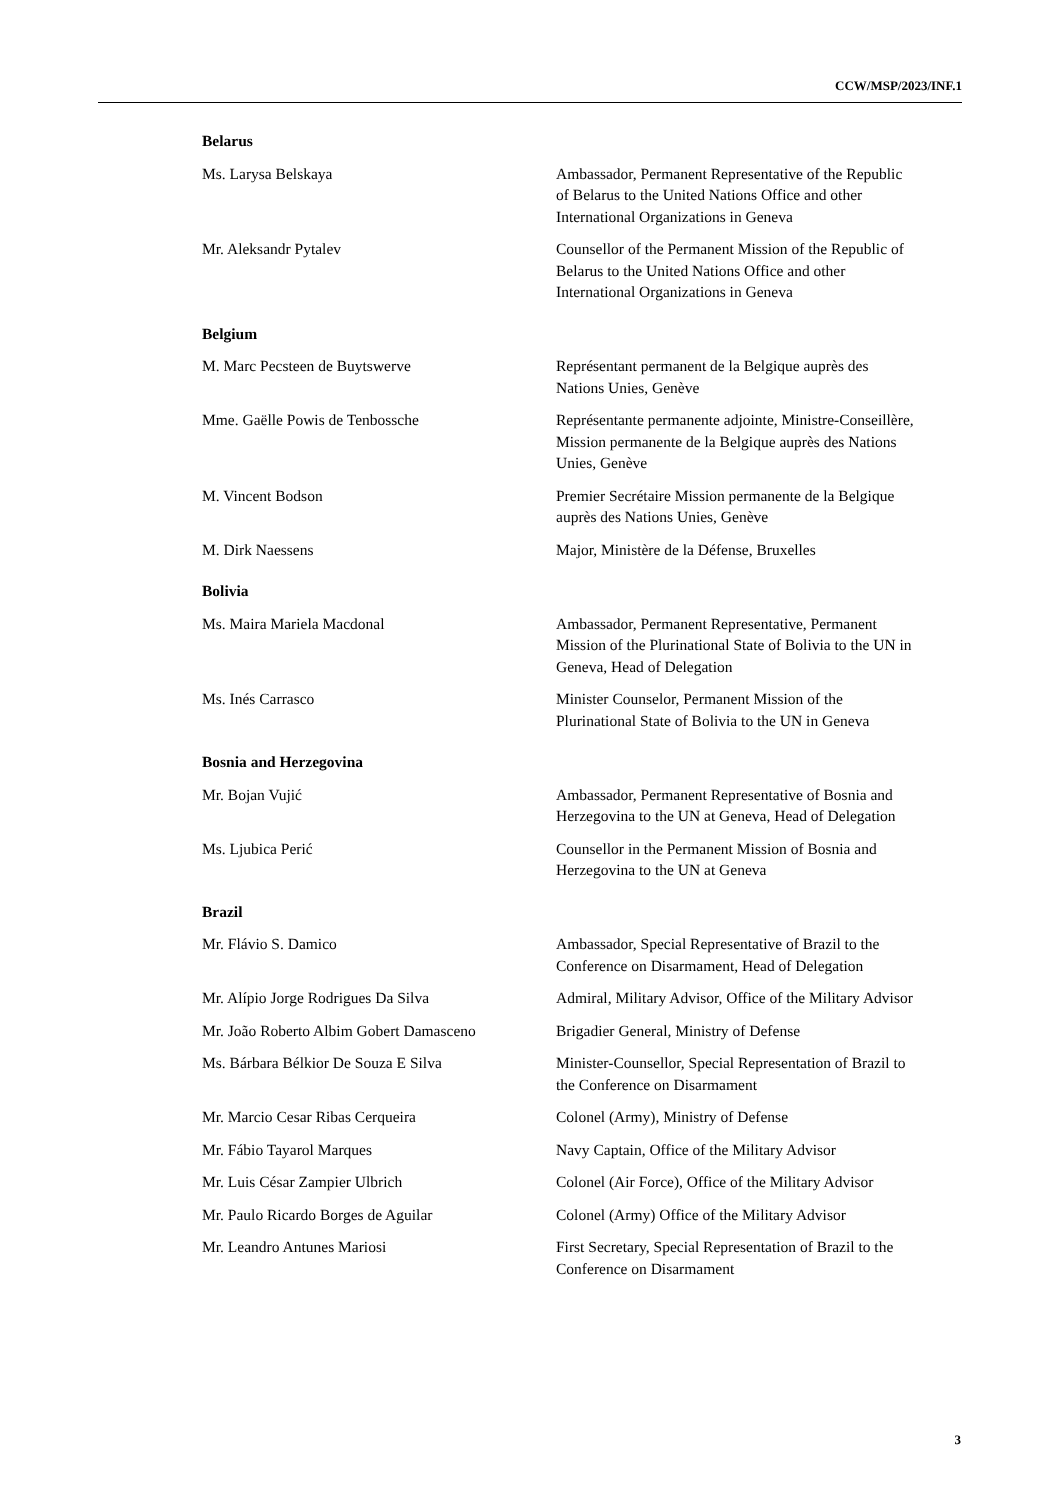CCW/MSP/2023/INF.1
Belarus
Ms. Larysa Belskaya Ambassador, Permanent Representative of the Republic of Belarus to the United Nations Office and other International Organizations in Geneva
Mr. Aleksandr Pytalev Counsellor of the Permanent Mission of the Republic of Belarus to the United Nations Office and other International Organizations in Geneva
Belgium
M. Marc Pecsteen de Buytswerve Représentant permanent de la Belgique auprès des Nations Unies, Genève
Mme. Gaëlle Powis de Tenbossche Représentante permanente adjointe, Ministre-Conseillère, Mission permanente de la Belgique auprès des Nations Unies, Genève
M. Vincent Bodson Premier Secrétaire Mission permanente de la Belgique auprès des Nations Unies, Genève
M. Dirk Naessens Major, Ministère de la Défense, Bruxelles
Bolivia
Ms. Maira Mariela Macdonal Ambassador, Permanent Representative, Permanent Mission of the Plurinational State of Bolivia to the UN in Geneva, Head of Delegation
Ms. Inés Carrasco Minister Counselor, Permanent Mission of the Plurinational State of Bolivia to the UN in Geneva
Bosnia and Herzegovina
Mr. Bojan Vujić Ambassador, Permanent Representative of Bosnia and Herzegovina to the UN at Geneva, Head of Delegation
Ms. Ljubica Perić Counsellor in the Permanent Mission of Bosnia and Herzegovina to the UN at Geneva
Brazil
Mr. Flávio S. Damico Ambassador, Special Representative of Brazil to the Conference on Disarmament, Head of Delegation
Mr. Alípio Jorge Rodrigues Da Silva Admiral, Military Advisor, Office of the Military Advisor
Mr. João Roberto Albim Gobert Damasceno
Brigadier General, Ministry of Defense
Ms. Bárbara Bélkior De Souza E Silva Minister-Counsellor, Special Representation of Brazil to the Conference on Disarmament
Mr. Marcio Cesar Ribas Cerqueira Colonel (Army), Ministry of Defense
Mr. Fábio Tayarol Marques Navy Captain, Office of the Military Advisor
Mr. Luis César Zampier Ulbrich Colonel (Air Force), Office of the Military Advisor
Mr. Paulo Ricardo Borges de Aguilar Colonel (Army) Office of the Military Advisor
Mr. Leandro Antunes Mariosi First Secretary, Special Representation of Brazil to the Conference on Disarmament
3